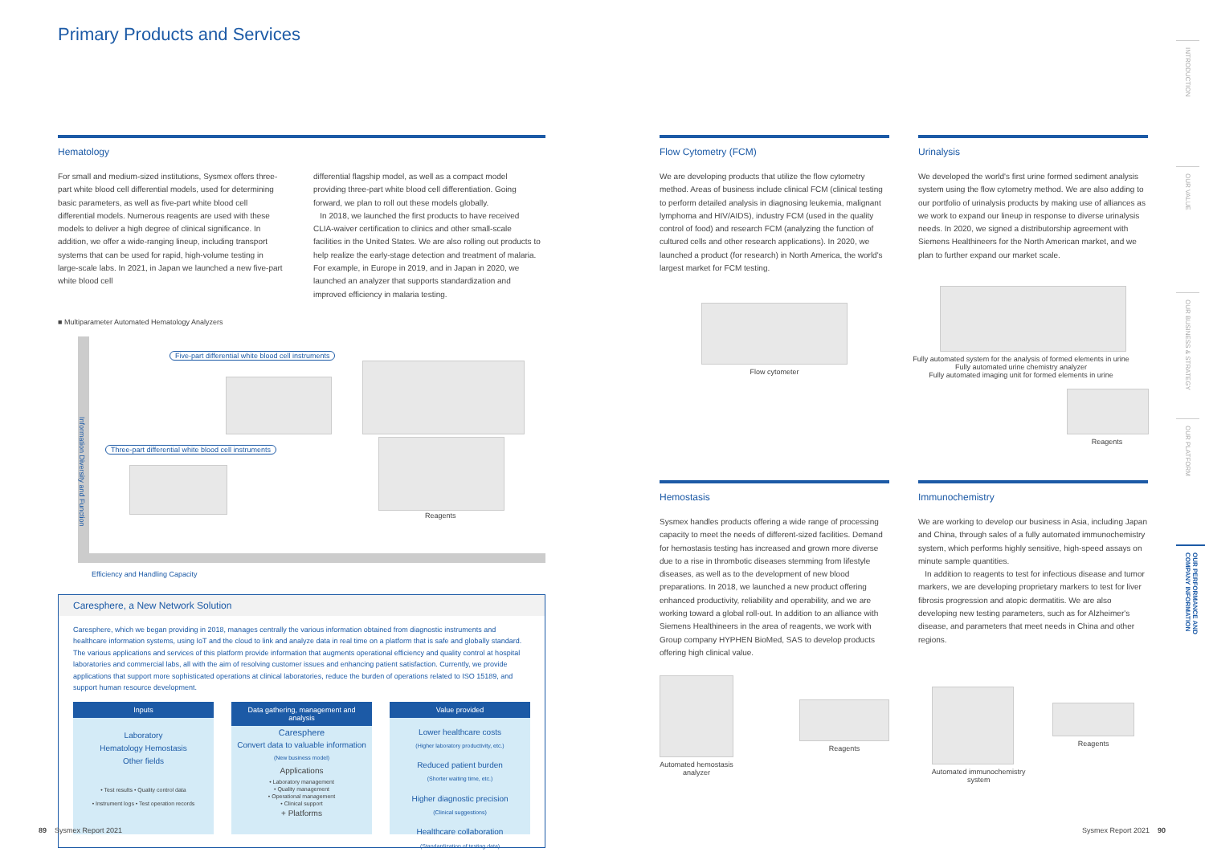Primary Products and Services
Hematology
For small and medium-sized institutions, Sysmex offers three-part white blood cell differential models, used for determining basic parameters, as well as five-part white blood cell differential models. Numerous reagents are used with these models to deliver a high degree of clinical significance. In addition, we offer a wide-ranging lineup, including transport systems that can be used for rapid, high-volume testing in large-scale labs. In 2021, in Japan we launched a new five-part white blood cell
differential flagship model, as well as a compact model providing three-part white blood cell differentiation. Going forward, we plan to roll out these models globally.
In 2018, we launched the first products to have received CLIA-waiver certification to clinics and other small-scale facilities in the United States. We are also rolling out products to help realize the early-stage detection and treatment of malaria. For example, in Europe in 2019, and in Japan in 2020, we launched an analyzer that supports standardization and improved efficiency in malaria testing.
■ Multiparameter Automated Hematology Analyzers
Five-part differential white blood cell instruments
Three-part differential white blood cell instruments
Reagents
Information Diversity and Function
Efficiency and Handling Capacity
Caresphere, a New Network Solution
Caresphere, which we began providing in 2018, manages centrally the various information obtained from diagnostic instruments and healthcare information systems, using IoT and the cloud to link and analyze data in real time on a platform that is safe and globally standard. The various applications and services of this platform provide information that augments operational efficiency and quality control at hospital laboratories and commercial labs, all with the aim of resolving customer issues and enhancing patient satisfaction. Currently, we provide applications that support more sophisticated operations at clinical laboratories, reduce the burden of operations related to ISO 15189, and support human resource development.
Inputs
Laboratory
Hematology Hemostasis
Other fields
• Test results • Quality control data
• Instrument logs • Test operation records
Data gathering, management and analysis
Caresphere
Convert data to valuable information
(New business model)
Applications
• Laboratory management
• Quality management
• Operational management
• Clinical support
+ Platforms
Value provided
Lower healthcare costs
(Higher laboratory productivity, etc.)
Reduced patient burden
(Shorter waiting time, etc.)
Higher diagnostic precision
(Clinical suggestions)
Healthcare collaboration
(Standardization of testing data)
Flow Cytometry (FCM)
We are developing products that utilize the flow cytometry method. Areas of business include clinical FCM (clinical testing to perform detailed analysis in diagnosing leukemia, malignant lymphoma and HIV/AIDS), industry FCM (used in the quality control of food) and research FCM (analyzing the function of cultured cells and other research applications). In 2020, we launched a product (for research) in North America, the world's largest market for FCM testing.
Flow cytometer
Urinalysis
We developed the world's first urine formed sediment analysis system using the flow cytometry method. We are also adding to our portfolio of urinalysis products by making use of alliances as we work to expand our lineup in response to diverse urinalysis needs. In 2020, we signed a distributorship agreement with Siemens Healthineers for the North American market, and we plan to further expand our market scale.
Fully automated system for the analysis of formed elements in urine
Fully automated urine chemistry analyzer
Fully automated imaging unit for formed elements in urine
Reagents
Hemostasis
Sysmex handles products offering a wide range of processing capacity to meet the needs of different-sized facilities. Demand for hemostasis testing has increased and grown more diverse due to a rise in thrombotic diseases stemming from lifestyle diseases, as well as to the development of new blood preparations. In 2018, we launched a new product offering enhanced productivity, reliability and operability, and we are working toward a global roll-out. In addition to an alliance with Siemens Healthineers in the area of reagents, we work with Group company HYPHEN BioMed, SAS to develop products offering high clinical value.
Automated hemostasis
analyzer
Reagents
Immunochemistry
We are working to develop our business in Asia, including Japan and China, through sales of a fully automated immunochemistry system, which performs highly sensitive, high-speed assays on minute sample quantities.
In addition to reagents to test for infectious disease and tumor markers, we are developing proprietary markers to test for liver fibrosis progression and atopic dermatitis. We are also developing new testing parameters, such as for Alzheimer's disease, and parameters that meet needs in China and other regions.
Automated immunochemistry
system
Reagents
INTRODUCTION
OUR VALUE
OUR BUSINESS & STRATEGY
OUR PLATFORM
OUR PERFORMANCE AND COMPANY INFORMATION
89 Sysmex Report 2021 Sysmex Report 2021 90